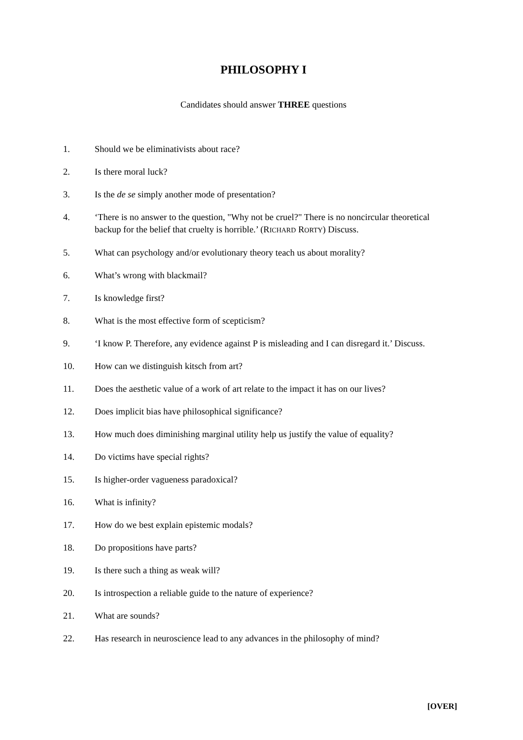PHILOSOPHY I
Candidates should answer THREE questions
1. Should we be eliminativists about race?
2. Is there moral luck?
3. Is the de se simply another mode of presentation?
4. ‘There is no answer to the question, "Why not be cruel?" There is no noncircular theoretical backup for the belief that cruelty is horrible.’ (RICHARD RORTY) Discuss.
5. What can psychology and/or evolutionary theory teach us about morality?
6. What’s wrong with blackmail?
7. Is knowledge first?
8. What is the most effective form of scepticism?
9. ‘I know P. Therefore, any evidence against P is misleading and I can disregard it.’ Discuss.
10. How can we distinguish kitsch from art?
11. Does the aesthetic value of a work of art relate to the impact it has on our lives?
12. Does implicit bias have philosophical significance?
13. How much does diminishing marginal utility help us justify the value of equality?
14. Do victims have special rights?
15. Is higher-order vagueness paradoxical?
16. What is infinity?
17. How do we best explain epistemic modals?
18. Do propositions have parts?
19. Is there such a thing as weak will?
20. Is introspection a reliable guide to the nature of experience?
21. What are sounds?
22. Has research in neuroscience lead to any advances in the philosophy of mind?
[OVER]